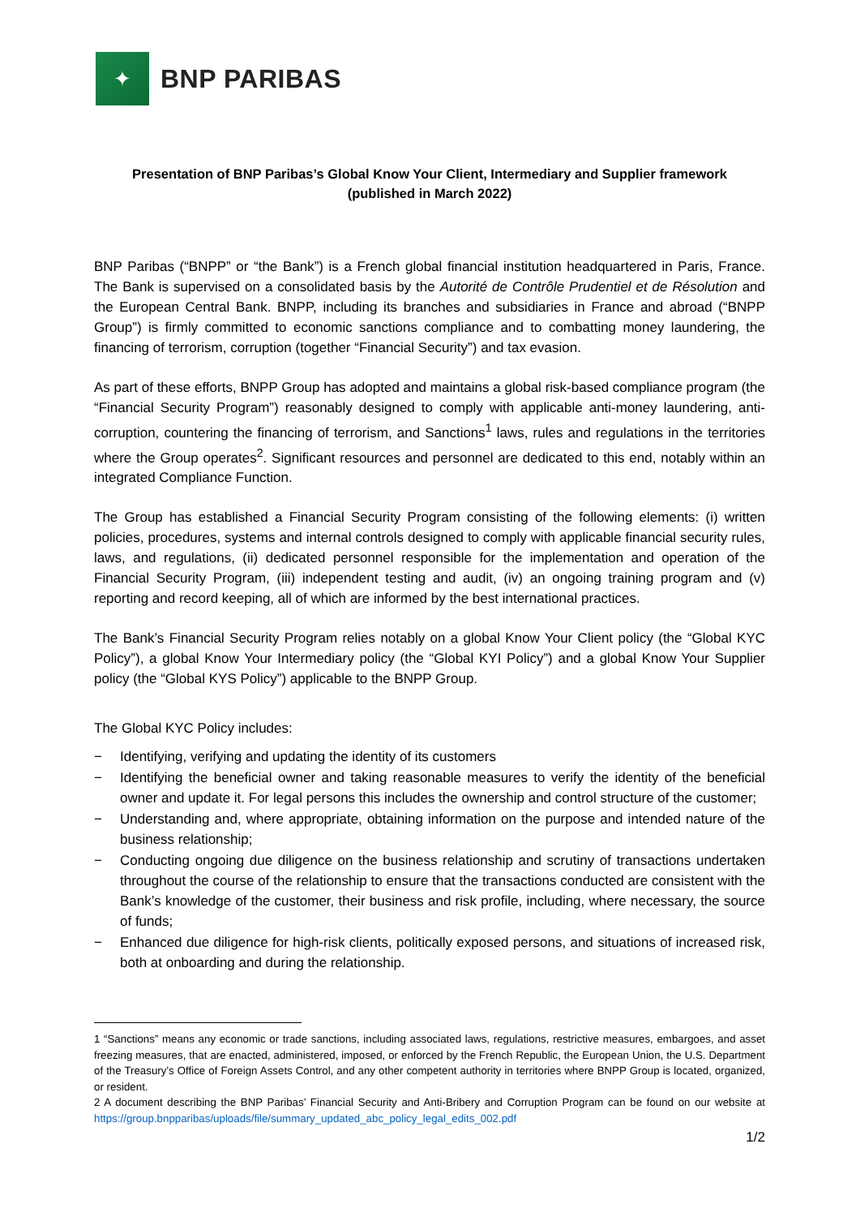✦
BNP PARIBAS
Presentation of BNP Paribas’s Global Know Your Client, Intermediary and Supplier framework
(published in March 2022)
BNP Paribas (“BNPP” or “the Bank”) is a French global financial institution headquartered in Paris, France. The Bank is supervised on a consolidated basis by the Autorité de Contrôle Prudentiel et de Résolution and the European Central Bank. BNPP, including its branches and subsidiaries in France and abroad (“BNPP Group”) is firmly committed to economic sanctions compliance and to combatting money laundering, the financing of terrorism, corruption (together “Financial Security”) and tax evasion.
As part of these efforts, BNPP Group has adopted and maintains a global risk-based compliance program (the “Financial Security Program”) reasonably designed to comply with applicable anti-money laundering, anti-corruption, countering the financing of terrorism, and Sanctions<sup>1</sup> laws, rules and regulations in the territories where the Group operates<sup>2</sup>. Significant resources and personnel are dedicated to this end, notably within an integrated Compliance Function.
The Group has established a Financial Security Program consisting of the following elements: (i) written policies, procedures, systems and internal controls designed to comply with applicable financial security rules, laws, and regulations, (ii) dedicated personnel responsible for the implementation and operation of the Financial Security Program, (iii) independent testing and audit, (iv) an ongoing training program and (v) reporting and record keeping, all of which are informed by the best international practices.
The Bank’s Financial Security Program relies notably on a global Know Your Client policy (the “Global KYC Policy”), a global Know Your Intermediary policy (the “Global KYI Policy”) and a global Know Your Supplier policy (the “Global KYS Policy”) applicable to the BNPP Group.
The Global KYC Policy includes:
− Identifying, verifying and updating the identity of its customers
− Identifying the beneficial owner and taking reasonable measures to verify the identity of the beneficial owner and update it. For legal persons this includes the ownership and control structure of the customer;
− Understanding and, where appropriate, obtaining information on the purpose and intended nature of the business relationship;
− Conducting ongoing due diligence on the business relationship and scrutiny of transactions undertaken throughout the course of the relationship to ensure that the transactions conducted are consistent with the Bank’s knowledge of the customer, their business and risk profile, including, where necessary, the source of funds;
− Enhanced due diligence for high-risk clients, politically exposed persons, and situations of increased risk, both at onboarding and during the relationship.
1 “Sanctions” means any economic or trade sanctions, including associated laws, regulations, restrictive measures, embargoes, and asset freezing measures, that are enacted, administered, imposed, or enforced by the French Republic, the European Union, the U.S. Department of the Treasury’s Office of Foreign Assets Control, and any other competent authority in territories where BNPP Group is located, organized, or resident.
2 A document describing the BNP Paribas’ Financial Security and Anti-Bribery and Corruption Program can be found on our website at https://group.bnpparibas/uploads/file/summary_updated_abc_policy_legal_edits_002.pdf
1/2